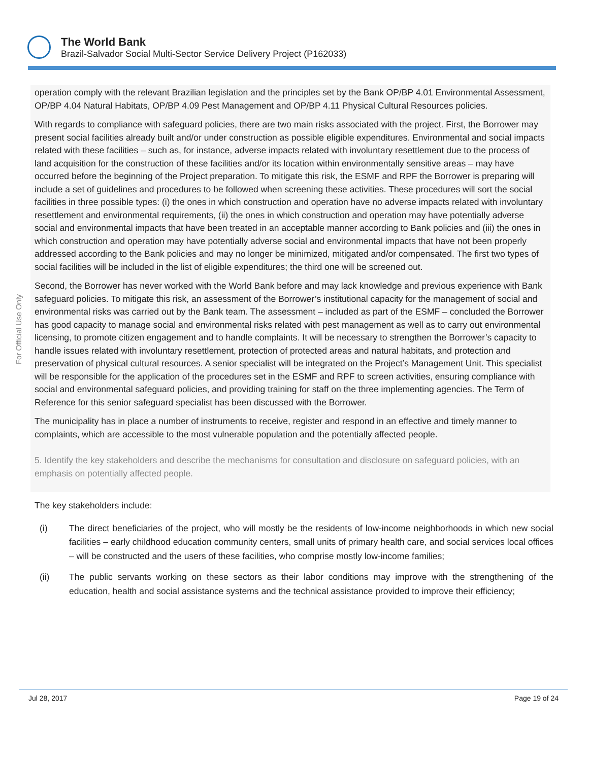The World Bank
Brazil-Salvador Social Multi-Sector Service Delivery Project (P162033)
For Official Use Only
operation comply with the relevant Brazilian legislation and the principles set by the Bank OP/BP 4.01 Environmental Assessment, OP/BP 4.04 Natural Habitats, OP/BP 4.09 Pest Management and OP/BP 4.11 Physical Cultural Resources policies.
With regards to compliance with safeguard policies, there are two main risks associated with the project. First, the Borrower may present social facilities already built and/or under construction as possible eligible expenditures. Environmental and social impacts related with these facilities – such as, for instance, adverse impacts related with involuntary resettlement due to the process of land acquisition for the construction of these facilities and/or its location within environmentally sensitive areas – may have occurred before the beginning of the Project preparation. To mitigate this risk, the ESMF and RPF the Borrower is preparing will include a set of guidelines and procedures to be followed when screening these activities. These procedures will sort the social facilities in three possible types: (i) the ones in which construction and operation have no adverse impacts related with involuntary resettlement and environmental requirements, (ii) the ones in which construction and operation may have potentially adverse social and environmental impacts that have been treated in an acceptable manner according to Bank policies and (iii) the ones in which construction and operation may have potentially adverse social and environmental impacts that have not been properly addressed according to the Bank policies and may no longer be minimized, mitigated and/or compensated. The first two types of social facilities will be included in the list of eligible expenditures; the third one will be screened out.
Second, the Borrower has never worked with the World Bank before and may lack knowledge and previous experience with Bank safeguard policies. To mitigate this risk, an assessment of the Borrower’s institutional capacity for the management of social and environmental risks was carried out by the Bank team. The assessment – included as part of the ESMF – concluded the Borrower has good capacity to manage social and environmental risks related with pest management as well as to carry out environmental licensing, to promote citizen engagement and to handle complaints. It will be necessary to strengthen the Borrower’s capacity to handle issues related with involuntary resettlement, protection of protected areas and natural habitats, and protection and preservation of physical cultural resources. A senior specialist will be integrated on the Project’s Management Unit. This specialist will be responsible for the application of the procedures set in the ESMF and RPF to screen activities, ensuring compliance with social and environmental safeguard policies, and providing training for staff on the three implementing agencies. The Term of Reference for this senior safeguard specialist has been discussed with the Borrower.
The municipality has in place a number of instruments to receive, register and respond in an effective and timely manner to complaints, which are accessible to the most vulnerable population and the potentially affected people.
5. Identify the key stakeholders and describe the mechanisms for consultation and disclosure on safeguard policies, with an emphasis on potentially affected people.
The key stakeholders include:
(i) The direct beneficiaries of the project, who will mostly be the residents of low-income neighborhoods in which new social facilities – early childhood education community centers, small units of primary health care, and social services local offices – will be constructed and the users of these facilities, who comprise mostly low-income families;
(ii) The public servants working on these sectors as their labor conditions may improve with the strengthening of the education, health and social assistance systems and the technical assistance provided to improve their efficiency;
Jul 28, 2017 Page 19 of 24